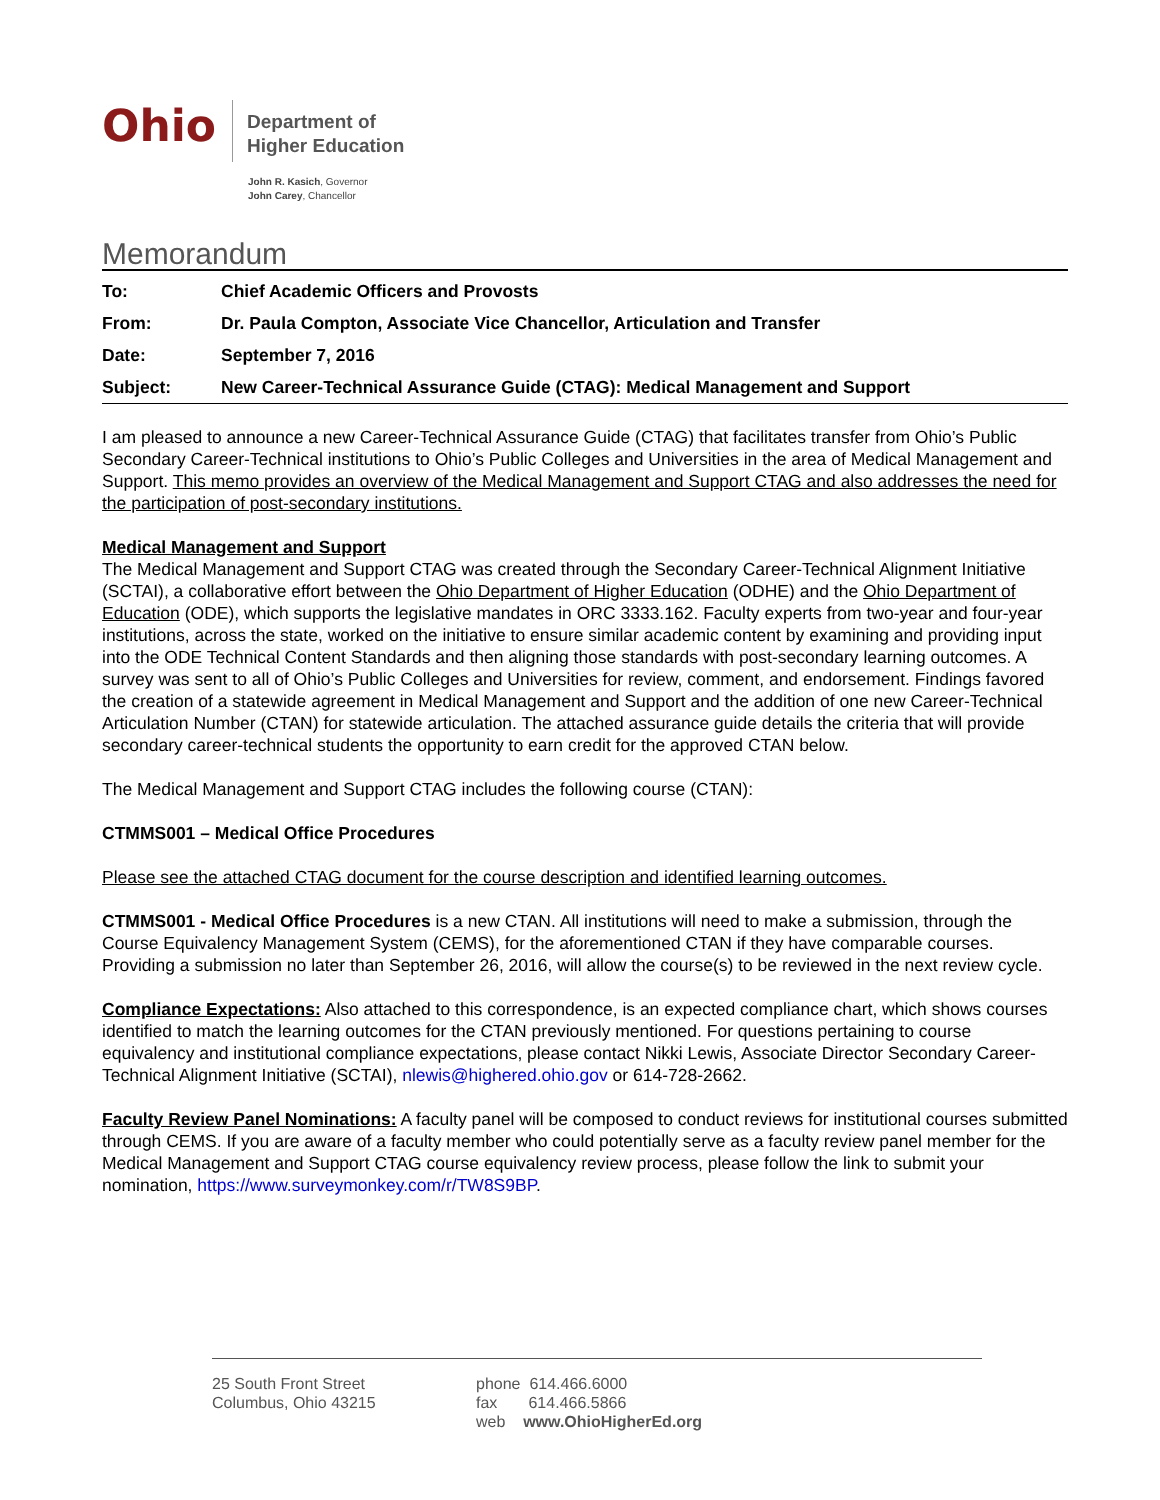Ohio
Department of
Higher Education
John R. Kasich, Governor
John Carey, Chancellor
Memorandum
| To: | Chief Academic Officers and Provosts |
| From: | Dr. Paula Compton, Associate Vice Chancellor, Articulation and Transfer |
| Date: | September 7, 2016 |
| Subject: | New Career-Technical Assurance Guide (CTAG): Medical Management and Support |
I am pleased to announce a new Career-Technical Assurance Guide (CTAG) that facilitates transfer from Ohio’s Public Secondary Career-Technical institutions to Ohio’s Public Colleges and Universities in the area of Medical Management and Support. This memo provides an overview of the Medical Management and Support CTAG and also addresses the need for the participation of post-secondary institutions.
Medical Management and Support
The Medical Management and Support CTAG was created through the Secondary Career-Technical Alignment Initiative (SCTAI), a collaborative effort between the Ohio Department of Higher Education (ODHE) and the Ohio Department of Education (ODE), which supports the legislative mandates in ORC 3333.162. Faculty experts from two-year and four-year institutions, across the state, worked on the initiative to ensure similar academic content by examining and providing input into the ODE Technical Content Standards and then aligning those standards with post-secondary learning outcomes. A survey was sent to all of Ohio’s Public Colleges and Universities for review, comment, and endorsement. Findings favored the creation of a statewide agreement in Medical Management and Support and the addition of one new Career-Technical Articulation Number (CTAN) for statewide articulation. The attached assurance guide details the criteria that will provide secondary career-technical students the opportunity to earn credit for the approved CTAN below.
The Medical Management and Support CTAG includes the following course (CTAN):
CTMMS001 – Medical Office Procedures
Please see the attached CTAG document for the course description and identified learning outcomes.
CTMMS001 - Medical Office Procedures is a new CTAN. All institutions will need to make a submission, through the Course Equivalency Management System (CEMS), for the aforementioned CTAN if they have comparable courses. Providing a submission no later than September 26, 2016, will allow the course(s) to be reviewed in the next review cycle.
Compliance Expectations: Also attached to this correspondence, is an expected compliance chart, which shows courses identified to match the learning outcomes for the CTAN previously mentioned. For questions pertaining to course equivalency and institutional compliance expectations, please contact Nikki Lewis, Associate Director Secondary Career-Technical Alignment Initiative (SCTAI), nlewis@highered.ohio.gov or 614-728-2662.
Faculty Review Panel Nominations: A faculty panel will be composed to conduct reviews for institutional courses submitted through CEMS. If you are aware of a faculty member who could potentially serve as a faculty review panel member for the Medical Management and Support CTAG course equivalency review process, please follow the link to submit your nomination, https://www.surveymonkey.com/r/TW8S9BP.
25 South Front Street
Columbus, Ohio 43215
phone 614.466.6000
fax 614.466.5866
web www.OhioHigherEd.org